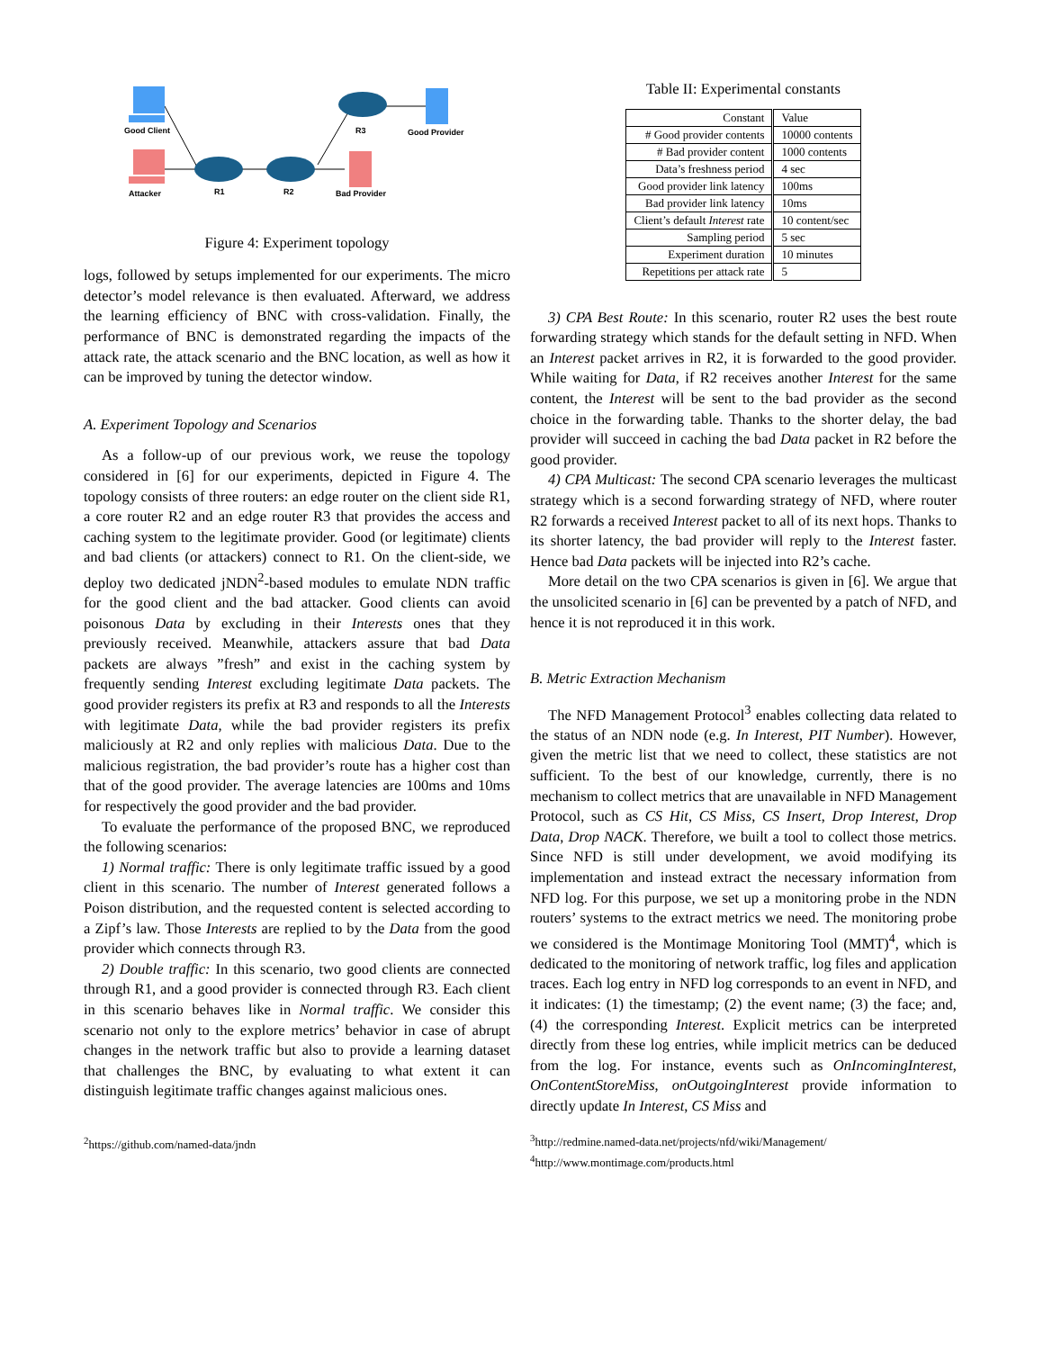Good Client
Attacker
R1
R2
R3
Good Provider
Bad Provider
Figure 4: Experiment topology
logs, followed by setups implemented for our experiments. The micro detector’s model relevance is then evaluated. Afterward, we address the learning efficiency of BNC with cross-validation. Finally, the performance of BNC is demonstrated regarding the impacts of the attack rate, the attack scenario and the BNC location, as well as how it can be improved by tuning the detector window.
A. Experiment Topology and Scenarios
As a follow-up of our previous work, we reuse the topology considered in [6] for our experiments, depicted in Figure 4. The topology consists of three routers: an edge router on the client side R1, a core router R2 and an edge router R3 that provides the access and caching system to the legitimate provider. Good (or legitimate) clients and bad clients (or attackers) connect to R1. On the client-side, we deploy two dedicated jNDN<sup>2</sup>-based modules to emulate NDN traffic for the good client and the bad attacker. Good clients can avoid poisonous Data by excluding in their Interests ones that they previously received. Meanwhile, attackers assure that bad Data packets are always ”fresh” and exist in the caching system by frequently sending Interest excluding legitimate Data packets. The good provider registers its prefix at R3 and responds to all the Interests with legitimate Data, while the bad provider registers its prefix maliciously at R2 and only replies with malicious Data. Due to the malicious registration, the bad provider’s route has a higher cost than that of the good provider. The average latencies are 100ms and 10ms for respectively the good provider and the bad provider.
To evaluate the performance of the proposed BNC, we reproduced the following scenarios:
1) Normal traffic: There is only legitimate traffic issued by a good client in this scenario. The number of Interest generated follows a Poison distribution, and the requested content is selected according to a Zipf’s law. Those Interests are replied to by the Data from the good provider which connects through R3.
2) Double traffic: In this scenario, two good clients are connected through R1, and a good provider is connected through R3. Each client in this scenario behaves like in Normal traffic. We consider this scenario not only to the explore metrics’ behavior in case of abrupt changes in the network traffic but also to provide a learning dataset that challenges the BNC, by evaluating to what extent it can distinguish legitimate traffic changes against malicious ones.
<sup>2</sup> https://github.com/named-data/jndn
Table II: Experimental constants
| Constant | Value |
| --- | --- |
| # Good provider contents | 10000 contents |
| # Bad provider content | 1000 contents |
| Data’s freshness period | 4 sec |
| Good provider link latency | 100ms |
| Bad provider link latency | 10ms |
| Client’s default Interest rate | 10 content/sec |
| Sampling period | 5 sec |
| Experiment duration | 10 minutes |
| Repetitions per attack rate | 5 |
3) CPA Best Route: In this scenario, router R2 uses the best route forwarding strategy which stands for the default setting in NFD. When an Interest packet arrives in R2, it is forwarded to the good provider. While waiting for Data, if R2 receives another Interest for the same content, the Interest will be sent to the bad provider as the second choice in the forwarding table. Thanks to the shorter delay, the bad provider will succeed in caching the bad Data packet in R2 before the good provider.
4) CPA Multicast: The second CPA scenario leverages the multicast strategy which is a second forwarding strategy of NFD, where router R2 forwards a received Interest packet to all of its next hops. Thanks to its shorter latency, the bad provider will reply to the Interest faster. Hence bad Data packets will be injected into R2’s cache.
More detail on the two CPA scenarios is given in [6]. We argue that the unsolicited scenario in [6] can be prevented by a patch of NFD, and hence it is not reproduced it in this work.
B. Metric Extraction Mechanism
The NFD Management Protocol<sup>3</sup> enables collecting data related to the status of an NDN node (e.g. In Interest, PIT Number). However, given the metric list that we need to collect, these statistics are not sufficient. To the best of our knowledge, currently, there is no mechanism to collect metrics that are unavailable in NFD Management Protocol, such as CS Hit, CS Miss, CS Insert, Drop Interest, Drop Data, Drop NACK. Therefore, we built a tool to collect those metrics. Since NFD is still under development, we avoid modifying its implementation and instead extract the necessary information from NFD log. For this purpose, we set up a monitoring probe in the NDN routers’ systems to the extract metrics we need. The monitoring probe we considered is the Montimage Monitoring Tool (MMT)<sup>4</sup>, which is dedicated to the monitoring of network traffic, log files and application traces. Each log entry in NFD log corresponds to an event in NFD, and it indicates: (1) the timestamp; (2) the event name; (3) the face; and, (4) the corresponding Interest. Explicit metrics can be interpreted directly from these log entries, while implicit metrics can be deduced from the log. For instance, events such as OnIncomingInterest, OnContentStoreMiss, onOutgoingInterest provide information to directly update In Interest, CS Miss and
<sup>3</sup> http://redmine.named-data.net/projects/nfd/wiki/Management/
<sup>4</sup> http://www.montimage.com/products.html